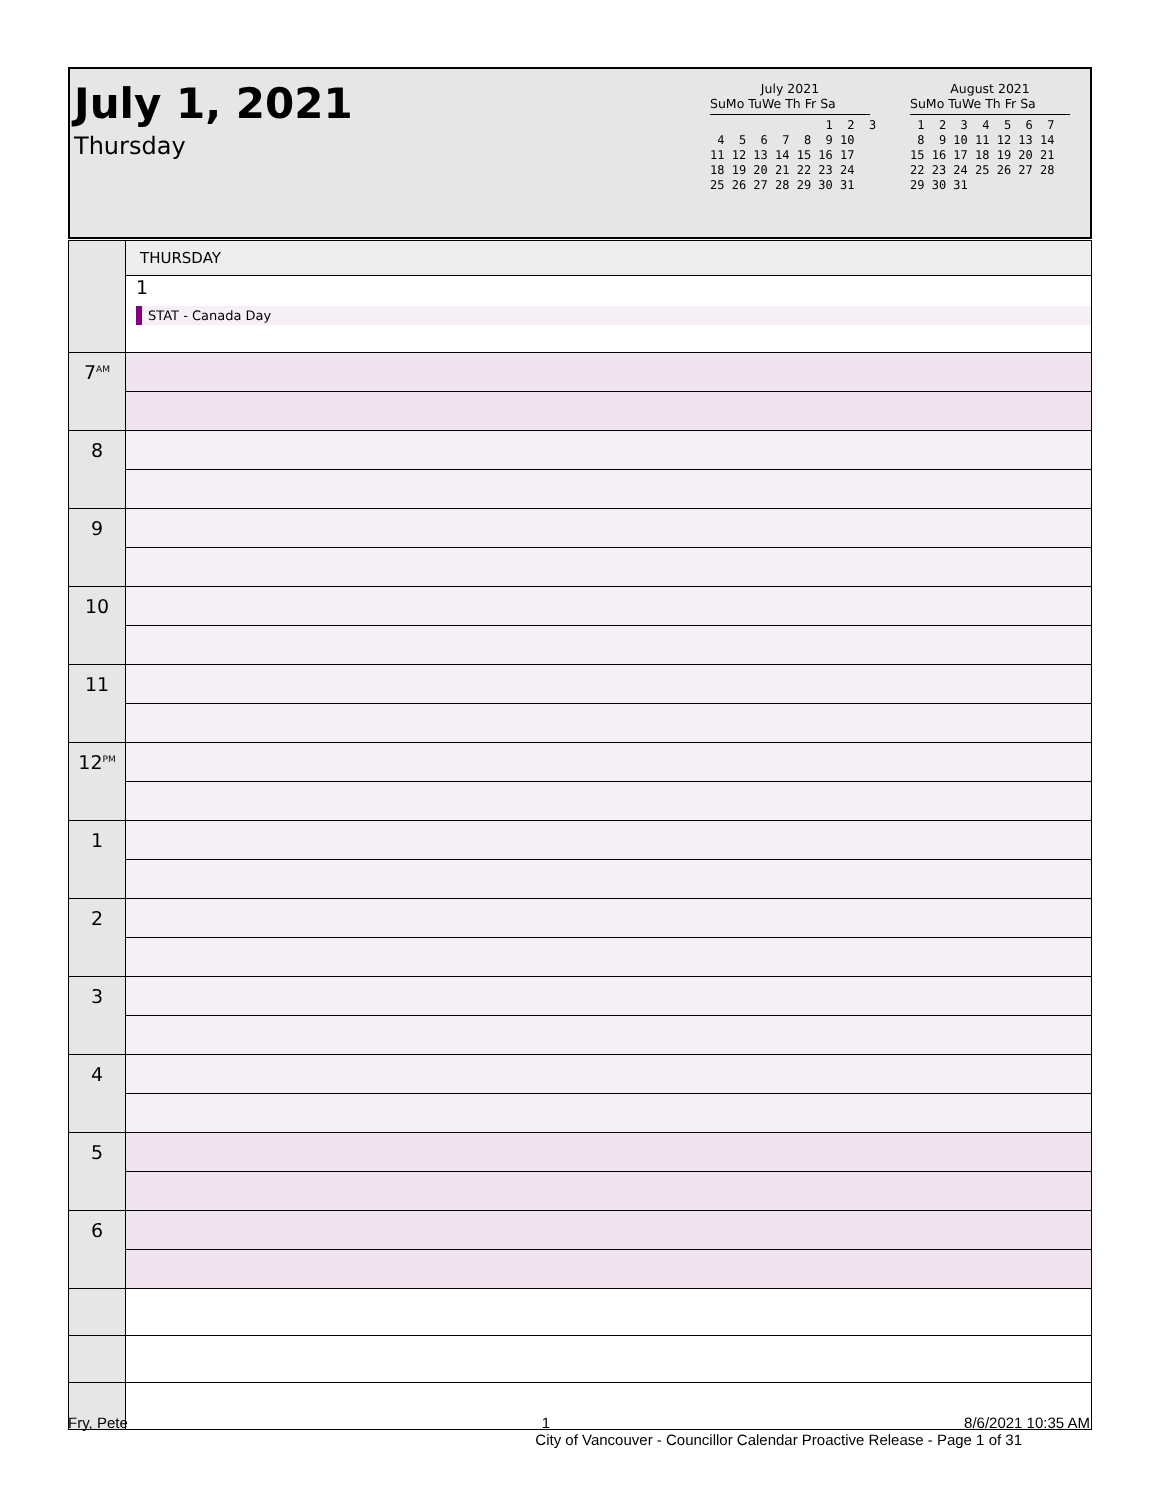July 1, 2021
Thursday
July 2021
SuMo TuWe Th Fr Sa
1 2 3 4 5 6 7 8 9 10 11 12 13 14 15 16 17 18 19 20 21 22 23 24 25 26 27 28 29 30 31
August 2021
SuMo TuWe Th Fr Sa
1 2 3 4 5 6 7 8 9 10 11 12 13 14 15 16 17 18 19 20 21 22 23 24 25 26 27 28 29 30 31
| | THURSDAY |
| | 1 STAT - Canada Day |
| 7<sup>AM</sup> | |
| 8 | |
| 9 | |
| 10 | |
| 11 | |
| 12<sup>PM</sup> | |
| 1 | |
| 2 | |
| 3 | |
| 4 | |
| 5 | |
| 6 | |
Fry, Pete 1 8/6/2021 10:35 AM
City of Vancouver - Councillor Calendar Proactive Release - Page 1 of 31